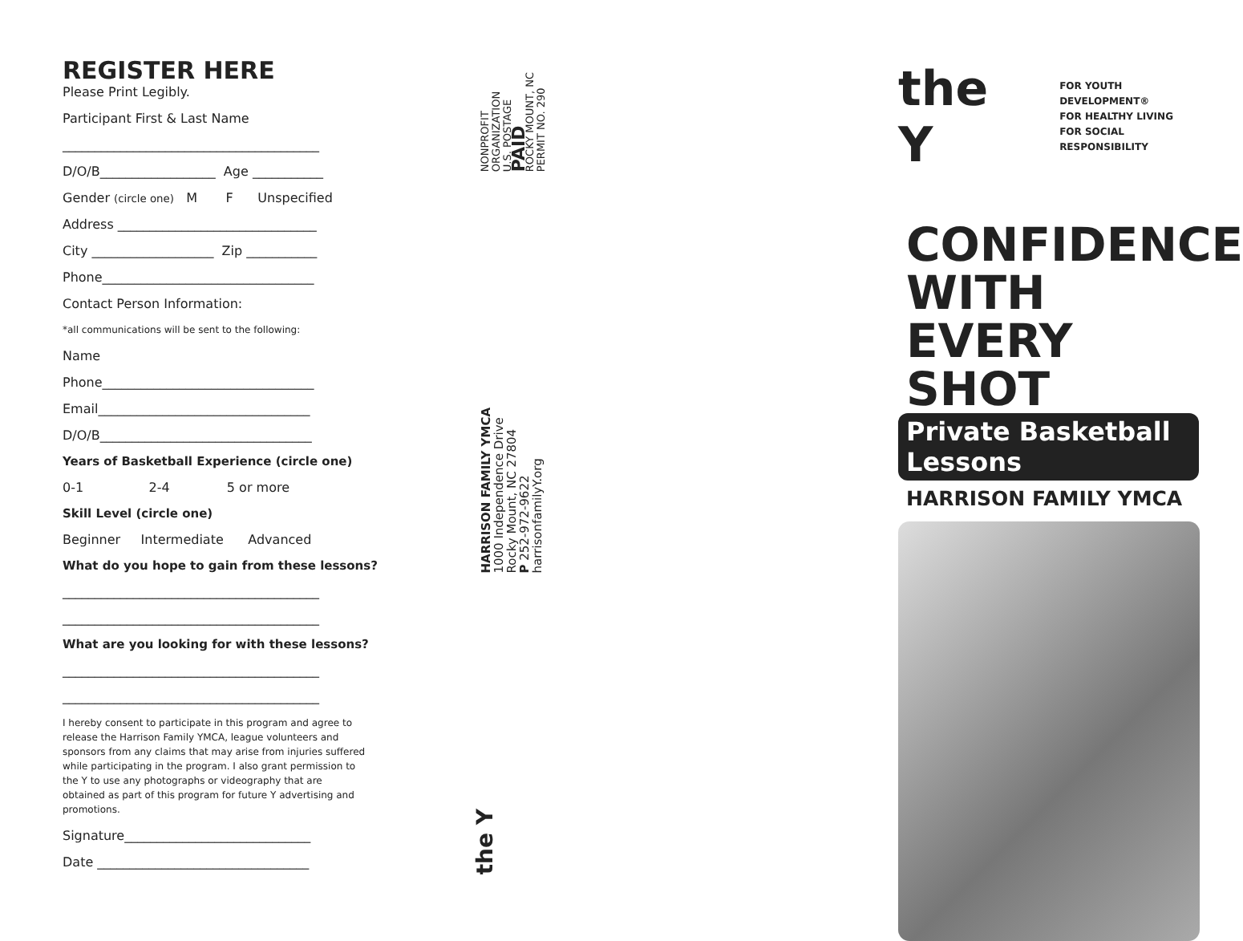REGISTER HERE
Please Print Legibly.
Participant First & Last Name
________________________________________
D/O/B__________________ Age ___________
Gender (circle one) M F Unspecified
Address _______________________________
City ___________________ Zip ___________
Phone_________________________________
Contact Person Information:
*all communications will be sent to the following:
Name
Phone_________________________________
Email_________________________________
D/O/B_________________________________
Years of Basketball Experience (circle one)
0-1 2-4 5 or more
Skill Level (circle one)
Beginner Intermediate Advanced
What do you hope to gain from these lessons?
________________________________________
________________________________________
What are you looking for with these lessons?
________________________________________
________________________________________
I hereby consent to participate in this program and agree to release the Harrison Family YMCA, league volunteers and sponsors from any claims that may arise from injuries suffered while participating in the program. I also grant permission to the Y to use any photographs or videography that are obtained as part of this program for future Y advertising and promotions.
Signature_____________________________
Date _________________________________
NONPROFIT
ORGANIZATION
U.S. POSTAGE
PAID
ROCKY MOUNT, NC
PERMIT NO. 290
HARRISON FAMILY YMCA
1000 Independence Drive
Rocky Mount, NC 27804
P 252-972-9622
harrisonfamilyY.org
the Y
the Y
FOR YOUTH DEVELOPMENT®
FOR HEALTHY LIVING
FOR SOCIAL RESPONSIBILITY
CONFIDENCE WITH EVERY SHOT
Private Basketball Lessons
HARRISON FAMILY YMCA